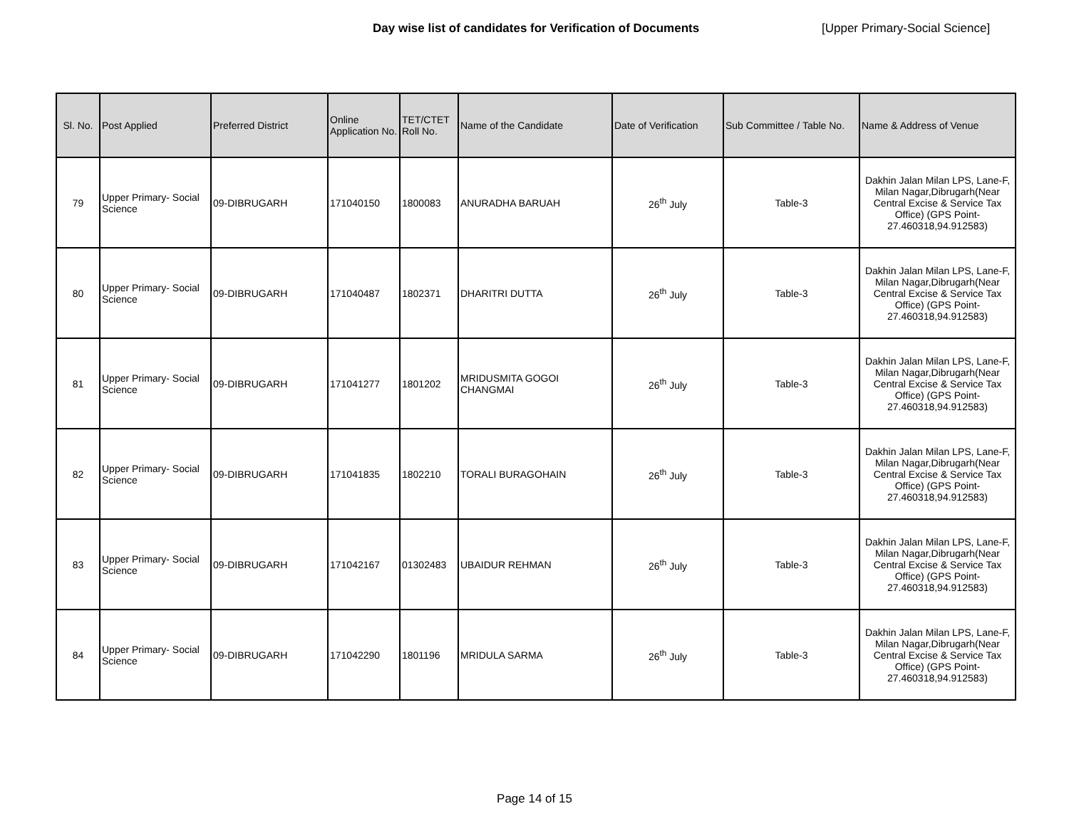Day wise list of candidates for Verification of Documents [Upper Primary-Social Science]
| Sl. No. | Post Applied | Preferred District | Online Application No. | TET/CTET Roll No. | Name of the Candidate | Date of Verification | Sub Committee / Table No. | Name & Address of Venue |
| --- | --- | --- | --- | --- | --- | --- | --- | --- |
| 79 | Upper Primary- Social Science | 09-DIBRUGARH | 171040150 | 1800083 | ANURADHA BARUAH | 26<sup>th</sup> July | Table-3 | Dakhin Jalan Milan LPS, Lane-F, Milan Nagar,Dibrugarh(Near Central Excise & Service Tax Office) (GPS Point- 27.460318,94.912583) |
| 80 | Upper Primary- Social Science | 09-DIBRUGARH | 171040487 | 1802371 | DHARITRI DUTTA | 26<sup>th</sup> July | Table-3 | Dakhin Jalan Milan LPS, Lane-F, Milan Nagar,Dibrugarh(Near Central Excise & Service Tax Office) (GPS Point- 27.460318,94.912583) |
| 81 | Upper Primary- Social Science | 09-DIBRUGARH | 171041277 | 1801202 | MRIDUSMITA GOGOI CHANGMAI | 26<sup>th</sup> July | Table-3 | Dakhin Jalan Milan LPS, Lane-F, Milan Nagar,Dibrugarh(Near Central Excise & Service Tax Office) (GPS Point- 27.460318,94.912583) |
| 82 | Upper Primary- Social Science | 09-DIBRUGARH | 171041835 | 1802210 | TORALI BURAGOHAIN | 26<sup>th</sup> July | Table-3 | Dakhin Jalan Milan LPS, Lane-F, Milan Nagar,Dibrugarh(Near Central Excise & Service Tax Office) (GPS Point- 27.460318,94.912583) |
| 83 | Upper Primary- Social Science | 09-DIBRUGARH | 171042167 | 01302483 | UBAIDUR REHMAN | 26<sup>th</sup> July | Table-3 | Dakhin Jalan Milan LPS, Lane-F, Milan Nagar,Dibrugarh(Near Central Excise & Service Tax Office) (GPS Point- 27.460318,94.912583) |
| 84 | Upper Primary- Social Science | 09-DIBRUGARH | 171042290 | 1801196 | MRIDULA SARMA | 26<sup>th</sup> July | Table-3 | Dakhin Jalan Milan LPS, Lane-F, Milan Nagar,Dibrugarh(Near Central Excise & Service Tax Office) (GPS Point- 27.460318,94.912583) |
Page 14 of 15